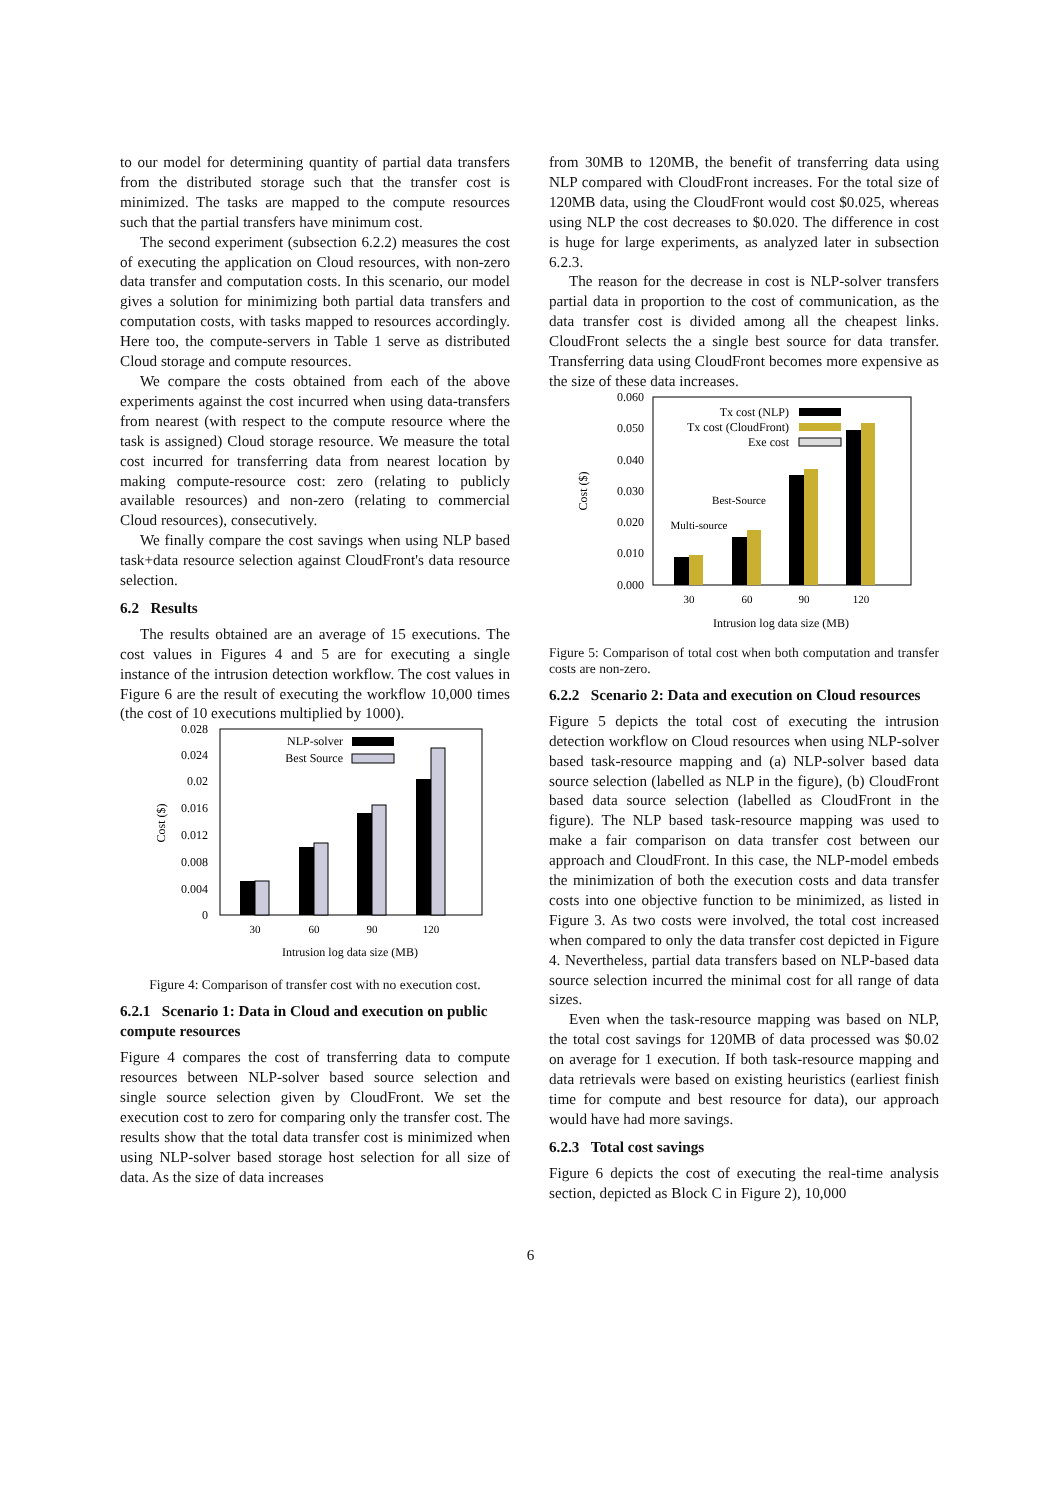to our model for determining quantity of partial data transfers from the distributed storage such that the transfer cost is minimized. The tasks are mapped to the compute resources such that the partial transfers have minimum cost.
The second experiment (subsection 6.2.2) measures the cost of executing the application on Cloud resources, with non-zero data transfer and computation costs. In this scenario, our model gives a solution for minimizing both partial data transfers and computation costs, with tasks mapped to resources accordingly. Here too, the compute-servers in Table 1 serve as distributed Cloud storage and compute resources.
We compare the costs obtained from each of the above experiments against the cost incurred when using data-transfers from nearest (with respect to the compute resource where the task is assigned) Cloud storage resource. We measure the total cost incurred for transferring data from nearest location by making compute-resource cost: zero (relating to publicly available resources) and non-zero (relating to commercial Cloud resources), consecutively.
We finally compare the cost savings when using NLP based task+data resource selection against CloudFront's data resource selection.
6.2 Results
The results obtained are an average of 15 executions. The cost values in Figures 4 and 5 are for executing a single instance of the intrusion detection workflow. The cost values in Figure 6 are the result of executing the workflow 10,000 times (the cost of 10 executions multiplied by 1000).
0.028
0.024
0.02
0.016
0.012
0.008
0.004
0
Cost ($)
30
60
90
120
NLP-solver
Best Source
Intrusion log data size (MB)
Figure 4: Comparison of transfer cost with no execution cost.
6.2.1 Scenario 1: Data in Cloud and execution on public compute resources
Figure 4 compares the cost of transferring data to compute resources between NLP-solver based source selection and single source selection given by CloudFront. We set the execution cost to zero for comparing only the transfer cost. The results show that the total data transfer cost is minimized when using NLP-solver based storage host selection for all size of data. As the size of data increases
from 30MB to 120MB, the benefit of transferring data using NLP compared with CloudFront increases. For the total size of 120MB data, using the CloudFront would cost $0.025, whereas using NLP the cost decreases to $0.020. The difference in cost is huge for large experiments, as analyzed later in subsection 6.2.3.
The reason for the decrease in cost is NLP-solver transfers partial data in proportion to the cost of communication, as the data transfer cost is divided among all the cheapest links. CloudFront selects the a single best source for data transfer. Transferring data using CloudFront becomes more expensive as the size of these data increases.
0.060
0.050
0.040
0.030
0.020
0.010
0.000
Cost ($)
30
60
90
120
Tx cost (NLP)
Tx cost (CloudFront)
Exe cost
Best-Source
Multi-source
Intrusion log data size (MB)
Figure 5: Comparison of total cost when both computation and transfer costs are non-zero.
6.2.2 Scenario 2: Data and execution on Cloud resources
Figure 5 depicts the total cost of executing the intrusion detection workflow on Cloud resources when using NLP-solver based task-resource mapping and (a) NLP-solver based data source selection (labelled as NLP in the figure), (b) CloudFront based data source selection (labelled as CloudFront in the figure). The NLP based task-resource mapping was used to make a fair comparison on data transfer cost between our approach and CloudFront. In this case, the NLP-model embeds the minimization of both the execution costs and data transfer costs into one objective function to be minimized, as listed in Figure 3. As two costs were involved, the total cost increased when compared to only the data transfer cost depicted in Figure 4. Nevertheless, partial data transfers based on NLP-based data source selection incurred the minimal cost for all range of data sizes.
Even when the task-resource mapping was based on NLP, the total cost savings for 120MB of data processed was $0.02 on average for 1 execution. If both task-resource mapping and data retrievals were based on existing heuristics (earliest finish time for compute and best resource for data), our approach would have had more savings.
6.2.3 Total cost savings
Figure 6 depicts the cost of executing the real-time analysis section, depicted as Block C in Figure 2), 10,000
6